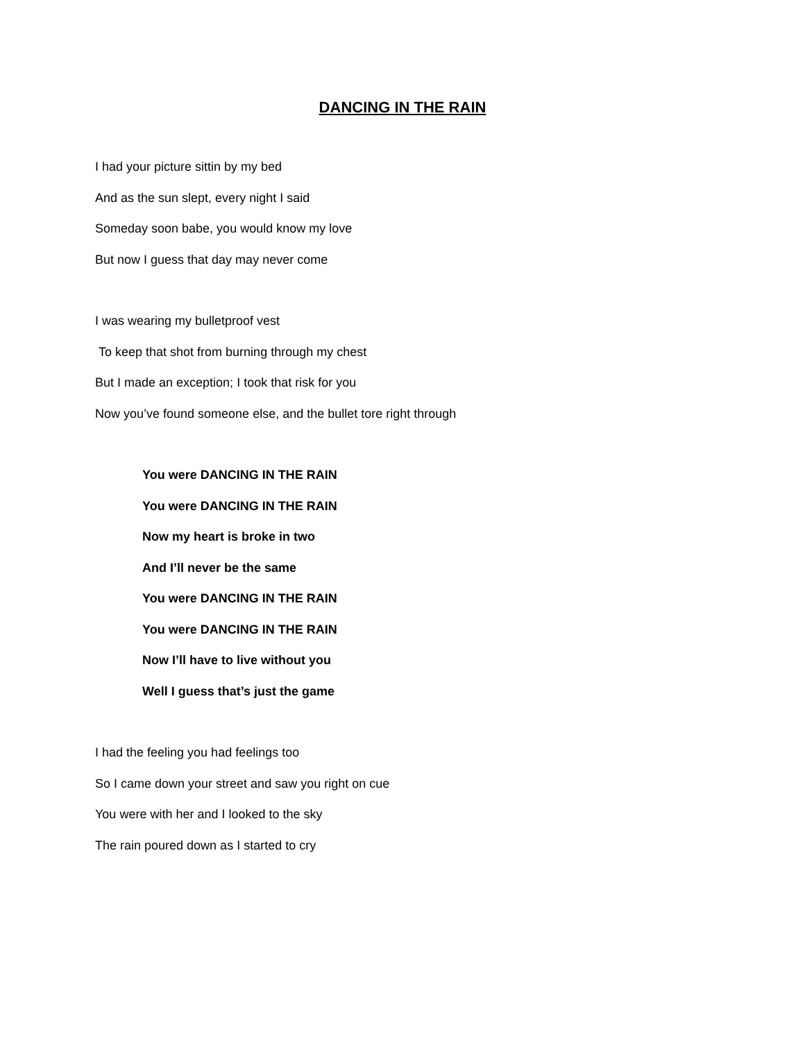DANCING IN THE RAIN
I had your picture sittin by my bed
And as the sun slept, every night I said
Someday soon babe, you would know my love
But now I guess that day may never come
I was wearing my bulletproof vest
To keep that shot from burning through my chest
But I made an exception; I took that risk for you
Now you’ve found someone else, and the bullet tore right through
You were DANCING IN THE RAIN
You were DANCING IN THE RAIN
Now my heart is broke in two
And I’ll never be the same
You were DANCING IN THE RAIN
You were DANCING IN THE RAIN
Now I’ll have to live without you
Well I guess that’s just the game
I had the feeling you had feelings too
So I came down your street and saw you right on cue
You were with her and I looked to the sky
The rain poured down as I started to cry